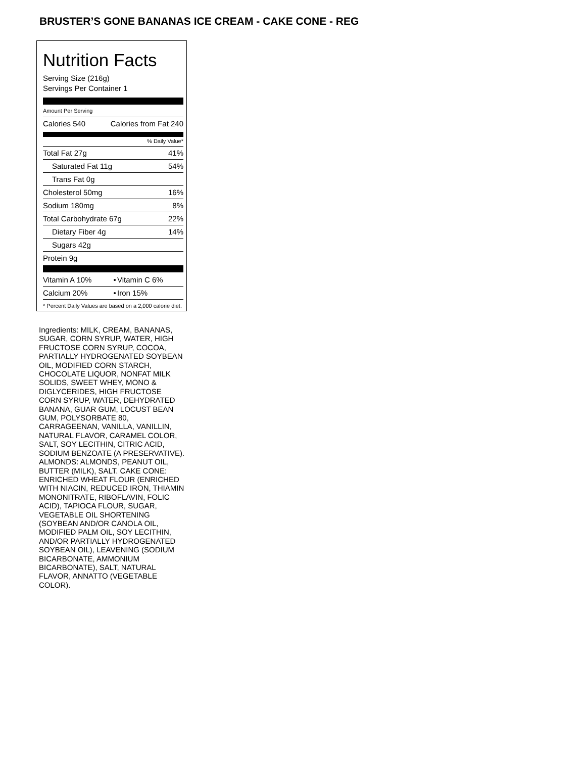BRUSTER’S GONE BANANAS ICE CREAM - CAKE CONE - REG
Nutrition Facts
Serving Size (216g)
Servings Per Container 1
Amount Per Serving
| Calories 540 | Calories from Fat 240 |
% Daily Value*
| Total Fat 27g | 41% |
| Saturated Fat 11g | 54% |
| Trans Fat 0g | |
| Cholesterol 50mg | 16% |
| Sodium 180mg | 8% |
| Total Carbohydrate 67g | 22% |
| Dietary Fiber 4g | 14% |
| Sugars 42g | |
| Protein 9g | |
| Vitamin A 10% | • | Vitamin C 6% |
| Calcium 20% | • | Iron 15% |
* Percent Daily Values are based on a 2,000 calorie diet.
Ingredients: MILK, CREAM, BANANAS, SUGAR, CORN SYRUP, WATER, HIGH FRUCTOSE CORN SYRUP, COCOA, PARTIALLY HYDROGENATED SOYBEAN OIL, MODIFIED CORN STARCH, CHOCOLATE LIQUOR, NONFAT MILK SOLIDS, SWEET WHEY, MONO & DIGLYCERIDES, HIGH FRUCTOSE CORN SYRUP, WATER, DEHYDRATED BANANA, GUAR GUM, LOCUST BEAN GUM, POLYSORBATE 80, CARRAGEENAN, VANILLA, VANILLIN, NATURAL FLAVOR, CARAMEL COLOR, SALT, SOY LECITHIN, CITRIC ACID, SODIUM BENZOATE (A PRESERVATIVE). ALMONDS: ALMONDS, PEANUT OIL, BUTTER (MILK), SALT. CAKE CONE: ENRICHED WHEAT FLOUR (ENRICHED WITH NIACIN, REDUCED IRON, THIAMIN MONONITRATE, RIBOFLAVIN, FOLIC ACID), TAPIOCA FLOUR, SUGAR, VEGETABLE OIL SHORTENING (SOYBEAN AND/OR CANOLA OIL, MODIFIED PALM OIL, SOY LECITHIN, AND/OR PARTIALLY HYDROGENATED SOYBEAN OIL), LEAVENING (SODIUM BICARBONATE, AMMONIUM BICARBONATE), SALT, NATURAL FLAVOR, ANNATTO (VEGETABLE COLOR).